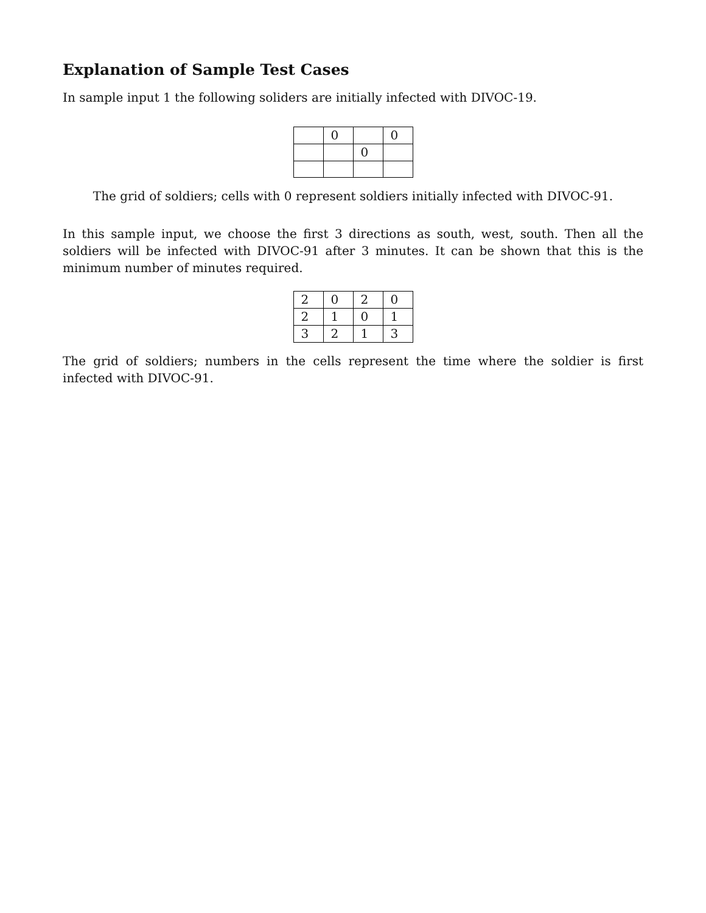Explanation of Sample Test Cases
In sample input 1 the following soliders are initially infected with DIVOC-19.
| | 0 | | 0 |
| | | 0 | |
The grid of soldiers; cells with 0 represent soldiers initially infected with DIVOC-91.
In this sample input, we choose the first 3 directions as south, west, south. Then all the soldiers will be infected with DIVOC-91 after 3 minutes. It can be shown that this is the minimum number of minutes required.
| 2 | 0 | 2 | 0 |
| 2 | 1 | 0 | 1 |
| 3 | 2 | 1 | 3 |
The grid of soldiers; numbers in the cells represent the time where the soldier is first infected with DIVOC-91.